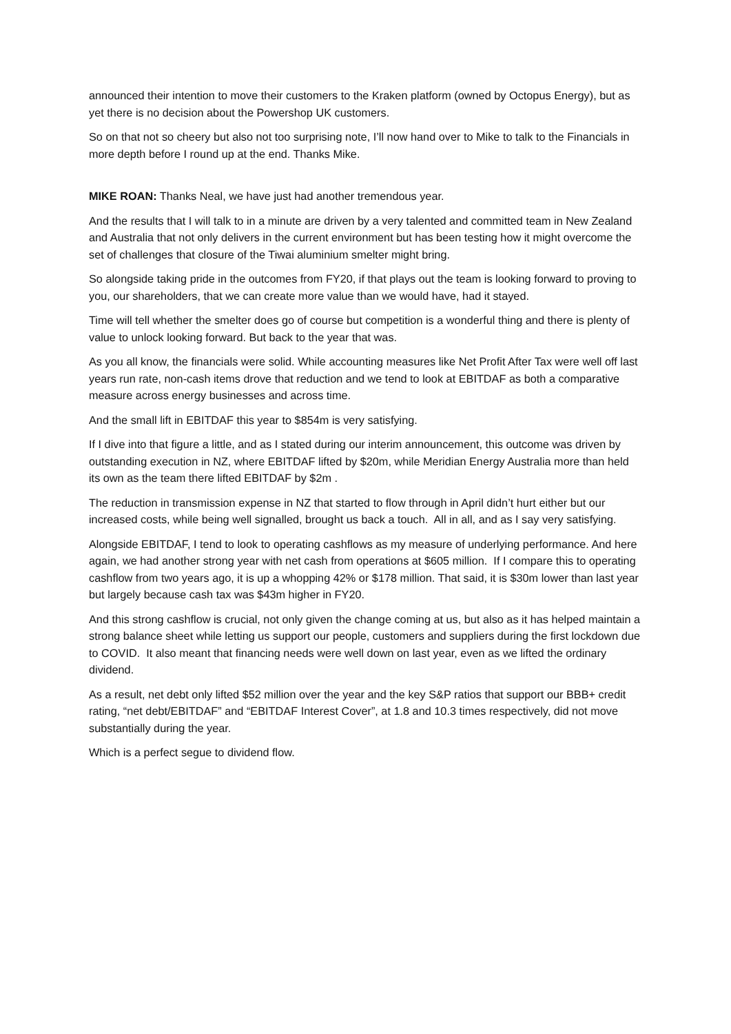announced their intention to move their customers to the Kraken platform (owned by Octopus Energy), but as yet there is no decision about the Powershop UK customers.
So on that not so cheery but also not too surprising note, I’ll now hand over to Mike to talk to the Financials in more depth before I round up at the end. Thanks Mike.
MIKE ROAN: Thanks Neal, we have just had another tremendous year.
And the results that I will talk to in a minute are driven by a very talented and committed team in New Zealand and Australia that not only delivers in the current environment but has been testing how it might overcome the set of challenges that closure of the Tiwai aluminium smelter might bring.
So alongside taking pride in the outcomes from FY20, if that plays out the team is looking forward to proving to you, our shareholders, that we can create more value than we would have, had it stayed.
Time will tell whether the smelter does go of course but competition is a wonderful thing and there is plenty of value to unlock looking forward. But back to the year that was.
As you all know, the financials were solid. While accounting measures like Net Profit After Tax were well off last years run rate, non-cash items drove that reduction and we tend to look at EBITDAF as both a comparative measure across energy businesses and across time.
And the small lift in EBITDAF this year to $854m is very satisfying.
If I dive into that figure a little, and as I stated during our interim announcement, this outcome was driven by outstanding execution in NZ, where EBITDAF lifted by $20m, while Meridian Energy Australia more than held its own as the team there lifted EBITDAF by $2m .
The reduction in transmission expense in NZ that started to flow through in April didn’t hurt either but our increased costs, while being well signalled, brought us back a touch. All in all, and as I say very satisfying.
Alongside EBITDAF, I tend to look to operating cashflows as my measure of underlying performance. And here again, we had another strong year with net cash from operations at $605 million. If I compare this to operating cashflow from two years ago, it is up a whopping 42% or $178 million. That said, it is $30m lower than last year but largely because cash tax was $43m higher in FY20.
And this strong cashflow is crucial, not only given the change coming at us, but also as it has helped maintain a strong balance sheet while letting us support our people, customers and suppliers during the first lockdown due to COVID. It also meant that financing needs were well down on last year, even as we lifted the ordinary dividend.
As a result, net debt only lifted $52 million over the year and the key S&P ratios that support our BBB+ credit rating, “net debt/EBITDAF” and “EBITDAF Interest Cover”, at 1.8 and 10.3 times respectively, did not move substantially during the year.
Which is a perfect segue to dividend flow.